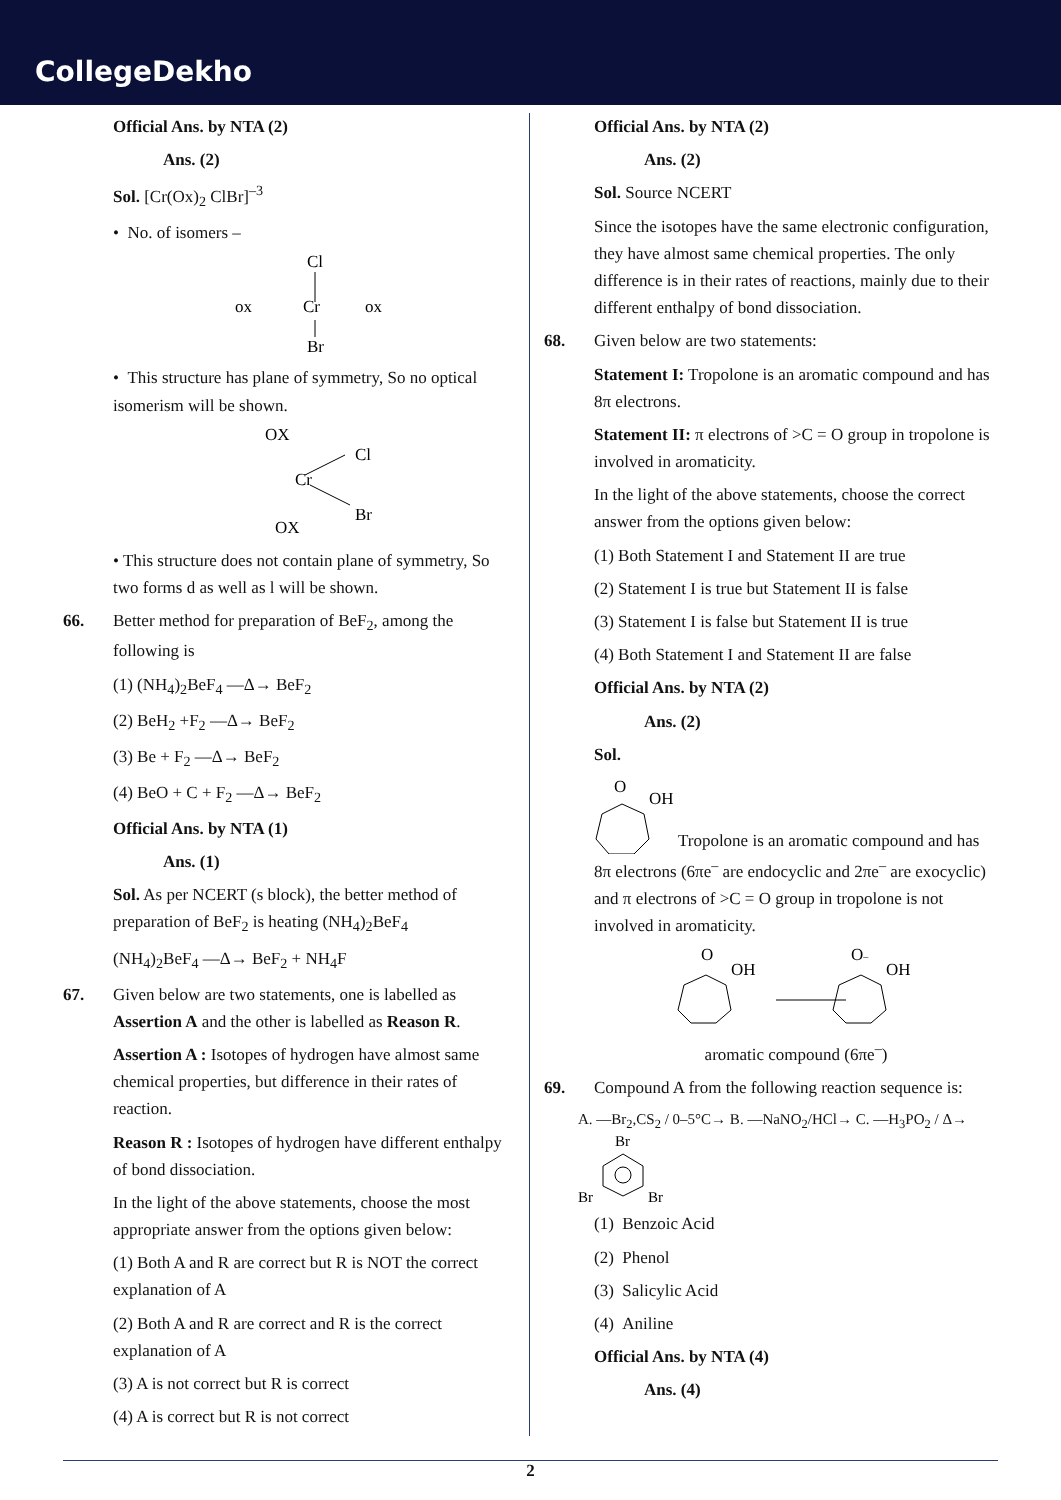CollegeDekho
Official Ans. by NTA (2)
Ans. (2)
Sol. [Cr(Ox)<sub>2</sub> ClBr]<sup>–3</sup>
• No. of isomers –
Cl
ox
Cr
ox
Br
• This structure has plane of symmetry, So no optical isomerism will be shown.
OX
Cl
Cr
Br
OX
• This structure does not contain plane of symmetry, So two forms d as well as l will be shown.
66. Better method for preparation of BeF<sub>2</sub>, among the following is
(1) (NH<sub>4</sub>)<sub>2</sub>BeF<sub>4</sub> —Δ→ BeF<sub>2</sub>
(2) BeH<sub>2</sub> +F<sub>2</sub> —Δ→ BeF<sub>2</sub>
(3) Be + F<sub>2</sub> —Δ→ BeF<sub>2</sub>
(4) BeO + C + F<sub>2</sub> —Δ→ BeF<sub>2</sub>
Official Ans. by NTA (1)
Ans. (1)
Sol. As per NCERT (s block), the better method of preparation of BeF<sub>2</sub> is heating (NH<sub>4</sub>)<sub>2</sub>BeF<sub>4</sub>
(NH<sub>4</sub>)<sub>2</sub>BeF<sub>4</sub> —Δ→ BeF<sub>2</sub> + NH<sub>4</sub>F
67. Given below are two statements, one is labelled as Assertion A and the other is labelled as Reason R.
Assertion A : Isotopes of hydrogen have almost same chemical properties, but difference in their rates of reaction.
Reason R : Isotopes of hydrogen have different enthalpy of bond dissociation.
In the light of the above statements, choose the most appropriate answer from the options given below:
(1) Both A and R are correct but R is NOT the correct explanation of A
(2) Both A and R are correct and R is the correct explanation of A
(3) A is not correct but R is correct
(4) A is correct but R is not correct
Official Ans. by NTA (2)
Ans. (2)
Sol. Source NCERT
Since the isotopes have the same electronic configuration, they have almost same chemical properties. The only difference is in their rates of reactions, mainly due to their different enthalpy of bond dissociation.
68. Given below are two statements:
Statement I: Tropolone is an aromatic compound and has 8π electrons.
Statement II: π electrons of >C = O group in tropolone is involved in aromaticity.
In the light of the above statements, choose the correct answer from the options given below:
(1) Both Statement I and Statement II are true
(2) Statement I is true but Statement II is false
(3) Statement I is false but Statement II is true
(4) Both Statement I and Statement II are false
Official Ans. by NTA (2)
Ans. (2)
Sol.
O
OH
Tropolone is an aromatic compound and has 8π electrons (6πe<sup>–</sup> are endocyclic and 2πe<sup>–</sup> are exocyclic) and π electrons of >C = O group in tropolone is not involved in aromaticity.
O
OH
O–
OH
aromatic compound (6πe<sup>–</sup>)
69. Compound A from the following reaction sequence is:
A. —Br<sub>2</sub>,CS<sub>2</sub> / 0–5°C→ B. —NaNO<sub>2</sub>/HCl→ C. —H<sub>3</sub>PO<sub>2</sub> / Δ→
Br
Br
Br
(1) Benzoic Acid
(2) Phenol
(3) Salicylic Acid
(4) Aniline
Official Ans. by NTA (4)
Ans. (4)
2